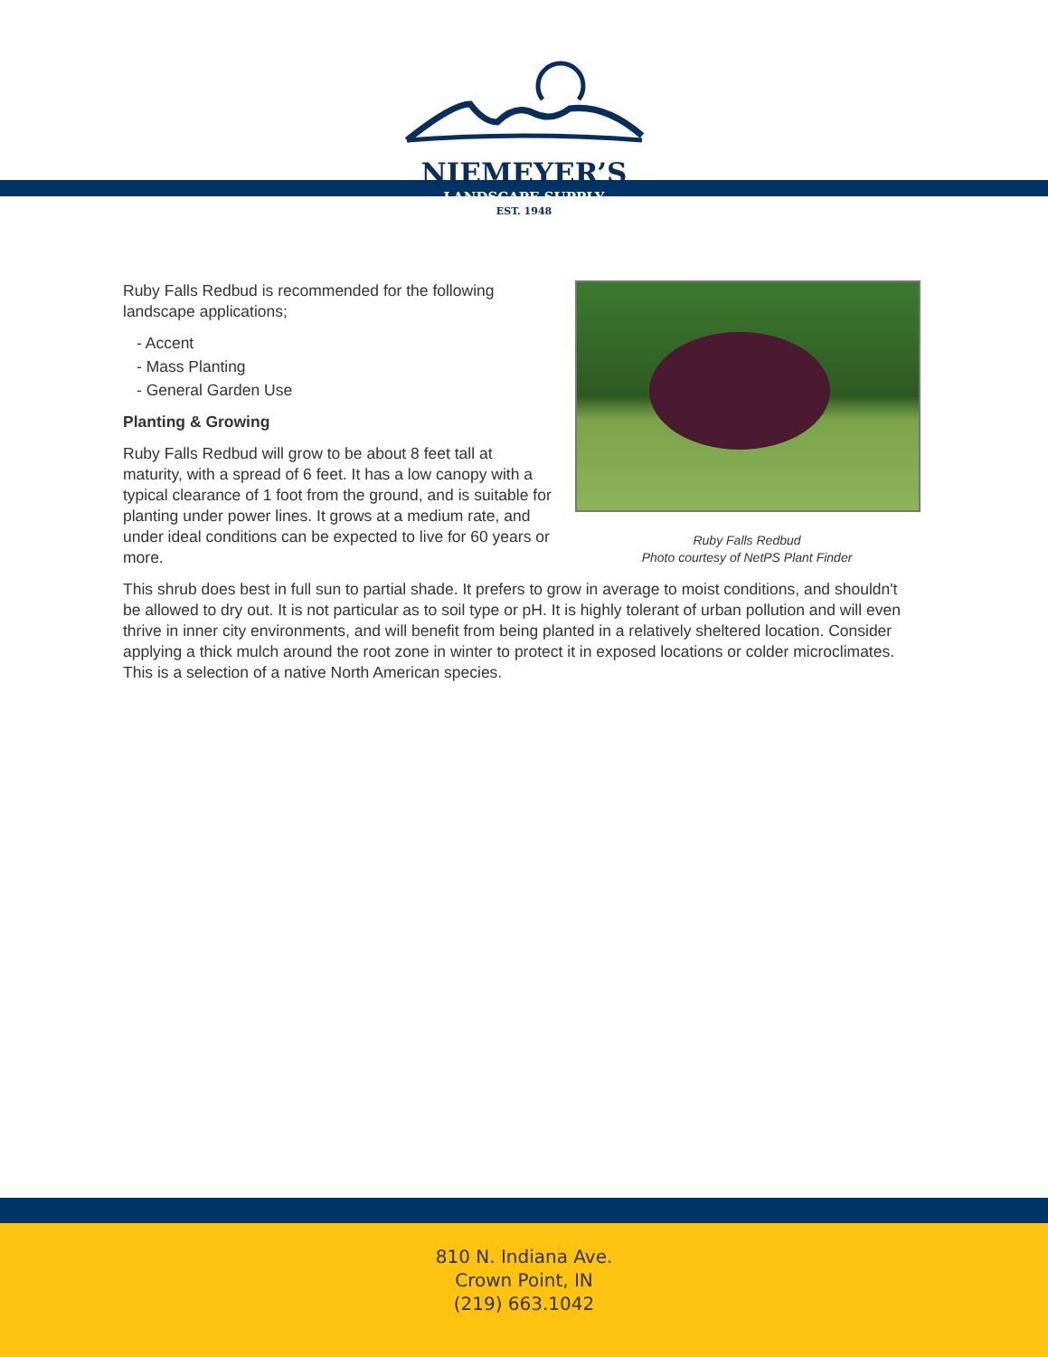NIEMEYER’S
LANDSCAPE SUPPLY
EST. 1948
Ruby Falls Redbud
Photo courtesy of NetPS Plant Finder
Ruby Falls Redbud is recommended for the following landscape applications;
- Accent
- Mass Planting
- General Garden Use
Planting & Growing
Ruby Falls Redbud will grow to be about 8 feet tall at maturity, with a spread of 6 feet. It has a low canopy with a typical clearance of 1 foot from the ground, and is suitable for planting under power lines. It grows at a medium rate, and under ideal conditions can be expected to live for 60 years or more.
This shrub does best in full sun to partial shade. It prefers to grow in average to moist conditions, and shouldn't be allowed to dry out. It is not particular as to soil type or pH. It is highly tolerant of urban pollution and will even thrive in inner city environments, and will benefit from being planted in a relatively sheltered location. Consider applying a thick mulch around the root zone in winter to protect it in exposed locations or colder microclimates. This is a selection of a native North American species.
810 N. Indiana Ave.
Crown Point, IN
(219) 663.1042